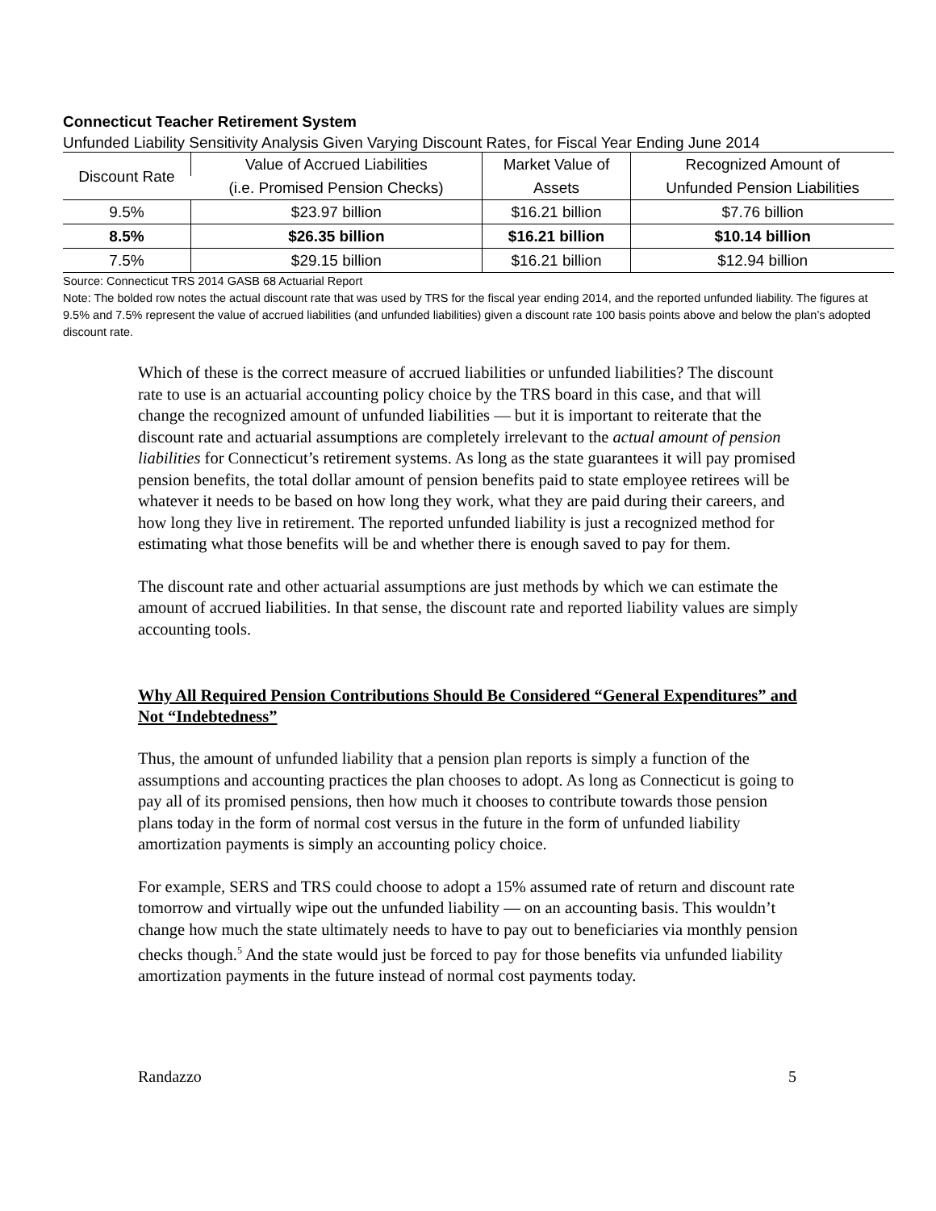Connecticut Teacher Retirement System
Unfunded Liability Sensitivity Analysis Given Varying Discount Rates, for Fiscal Year Ending June 2014
| Discount Rate | Value of Accrued Liabilities | Market Value of | Recognized Amount of |
| | (i.e. Promised Pension Checks) | Assets | Unfunded Pension Liabilities |
| 9.5% | $23.97 billion | $16.21 billion | $7.76 billion |
| 8.5% | $26.35 billion | $16.21 billion | $10.14 billion |
| 7.5% | $29.15 billion | $16.21 billion | $12.94 billion |
Source: Connecticut TRS 2014 GASB 68 Actuarial Report
Note: The bolded row notes the actual discount rate that was used by TRS for the fiscal year ending 2014, and the reported unfunded liability. The figures at 9.5% and 7.5% represent the value of accrued liabilities (and unfunded liabilities) given a discount rate 100 basis points above and below the plan’s adopted discount rate.
Which of these is the correct measure of accrued liabilities or unfunded liabilities? The discount rate to use is an actuarial accounting policy choice by the TRS board in this case, and that will change the recognized amount of unfunded liabilities — but it is important to reiterate that the discount rate and actuarial assumptions are completely irrelevant to the actual amount of pension liabilities for Connecticut’s retirement systems. As long as the state guarantees it will pay promised pension benefits, the total dollar amount of pension benefits paid to state employee retirees will be whatever it needs to be based on how long they work, what they are paid during their careers, and how long they live in retirement. The reported unfunded liability is just a recognized method for estimating what those benefits will be and whether there is enough saved to pay for them.
The discount rate and other actuarial assumptions are just methods by which we can estimate the amount of accrued liabilities. In that sense, the discount rate and reported liability values are simply accounting tools.
Why All Required Pension Contributions Should Be Considered “General Expenditures” and Not “Indebtedness”
Thus, the amount of unfunded liability that a pension plan reports is simply a function of the assumptions and accounting practices the plan chooses to adopt. As long as Connecticut is going to pay all of its promised pensions, then how much it chooses to contribute towards those pension plans today in the form of normal cost versus in the future in the form of unfunded liability amortization payments is simply an accounting policy choice.
For example, SERS and TRS could choose to adopt a 15% assumed rate of return and discount rate tomorrow and virtually wipe out the unfunded liability — on an accounting basis. This wouldn’t change how much the state ultimately needs to have to pay out to beneficiaries via monthly pension checks though.<sup>5</sup> And the state would just be forced to pay for those benefits via unfunded liability amortization payments in the future instead of normal cost payments today.
Randazzo 5